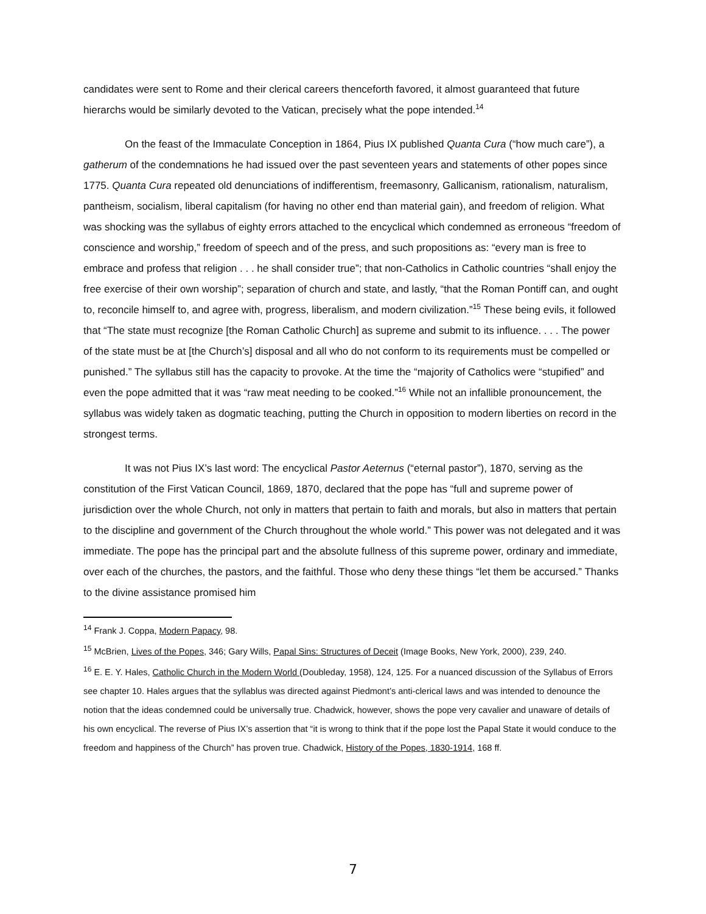candidates were sent to Rome and their clerical careers thenceforth favored, it almost guaranteed that future hierarchs would be similarly devoted to the Vatican, precisely what the pope intended.<sup>14</sup>
On the feast of the Immaculate Conception in 1864, Pius IX published Quanta Cura (“how much care”), a gatherum of the condemnations he had issued over the past seventeen years and statements of other popes since 1775. Quanta Cura repeated old denunciations of indifferentism, freemasonry, Gallicanism, rationalism, naturalism, pantheism, socialism, liberal capitalism (for having no other end than material gain), and freedom of religion. What was shocking was the syllabus of eighty errors attached to the encyclical which condemned as erroneous “freedom of conscience and worship,” freedom of speech and of the press, and such propositions as: “every man is free to embrace and profess that religion . . . he shall consider true”; that non-Catholics in Catholic countries “shall enjoy the free exercise of their own worship”; separation of church and state, and lastly, “that the Roman Pontiff can, and ought to, reconcile himself to, and agree with, progress, liberalism, and modern civilization.”<sup>15</sup> These being evils, it followed that “The state must recognize [the Roman Catholic Church] as supreme and submit to its influence. . . . The power of the state must be at [the Church’s] disposal and all who do not conform to its requirements must be compelled or punished.” The syllabus still has the capacity to provoke. At the time the “majority of Catholics were “stupified” and even the pope admitted that it was “raw meat needing to be cooked.”<sup>16</sup> While not an infallible pronouncement, the syllabus was widely taken as dogmatic teaching, putting the Church in opposition to modern liberties on record in the strongest terms.
It was not Pius IX’s last word: The encyclical Pastor Aeternus (“eternal pastor”), 1870, serving as the constitution of the First Vatican Council, 1869, 1870, declared that the pope has “full and supreme power of jurisdiction over the whole Church, not only in matters that pertain to faith and morals, but also in matters that pertain to the discipline and government of the Church throughout the whole world.” This power was not delegated and it was immediate. The pope has the principal part and the absolute fullness of this supreme power, ordinary and immediate, over each of the churches, the pastors, and the faithful. Those who deny these things “let them be accursed.” Thanks to the divine assistance promised him
<sup>14</sup> Frank J. Coppa, Modern Papacy, 98.
<sup>15</sup> McBrien, Lives of the Popes, 346; Gary Wills, Papal Sins: Structures of Deceit (Image Books, New York, 2000), 239, 240.
<sup>16</sup> E. E. Y. Hales, Catholic Church in the Modern World (Doubleday, 1958), 124, 125. For a nuanced discussion of the Syllabus of Errors see chapter 10. Hales argues that the syllablus was directed against Piedmont’s anti-clerical laws and was intended to denounce the notion that the ideas condemned could be universally true. Chadwick, however, shows the pope very cavalier and unaware of details of his own encyclical. The reverse of Pius IX’s assertion that “it is wrong to think that if the pope lost the Papal State it would conduce to the freedom and happiness of the Church” has proven true. Chadwick, History of the Popes, 1830-1914, 168 ff.
7